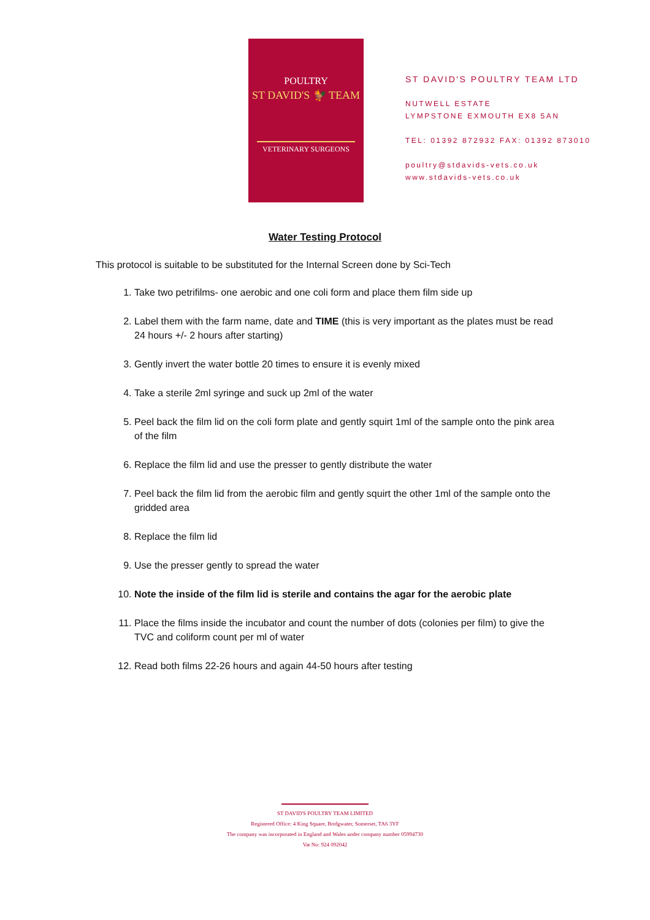POULTRY
ST DAVID'S 🐓 TEAM
VETERINARY SURGEONS
ST DAVID'S POULTRY TEAM LTD
NUTWELL ESTATE
LYMPSTONE EXMOUTH EX8 5AN
TEL: 01392 872932 FAX: 01392 873010
poultry@stdavids-vets.co.uk
www.stdavids-vets.co.uk
Water Testing Protocol
This protocol is suitable to be substituted for the Internal Screen done by Sci-Tech
1. Take two petrifilms- one aerobic and one coli form and place them film side up
2. Label them with the farm name, date and TIME (this is very important as the plates must be read 24 hours +/- 2 hours after starting)
3. Gently invert the water bottle 20 times to ensure it is evenly mixed
4. Take a sterile 2ml syringe and suck up 2ml of the water
5. Peel back the film lid on the coli form plate and gently squirt 1ml of the sample onto the pink area of the film
6. Replace the film lid and use the presser to gently distribute the water
7. Peel back the film lid from the aerobic film and gently squirt the other 1ml of the sample onto the gridded area
8. Replace the film lid
9. Use the presser gently to spread the water
10. Note the inside of the film lid is sterile and contains the agar for the aerobic plate
11. Place the films inside the incubator and count the number of dots (colonies per film) to give the TVC and coliform count per ml of water
12. Read both films 22-26 hours and again 44-50 hours after testing
ST DAVID'S POULTRY TEAM LIMITED
Registered Office: 4 King Square, Bridgwater, Somerset, TA6 3YF
The company was incorporated in England and Wales under company number 05994730
Vat No: 924 092042